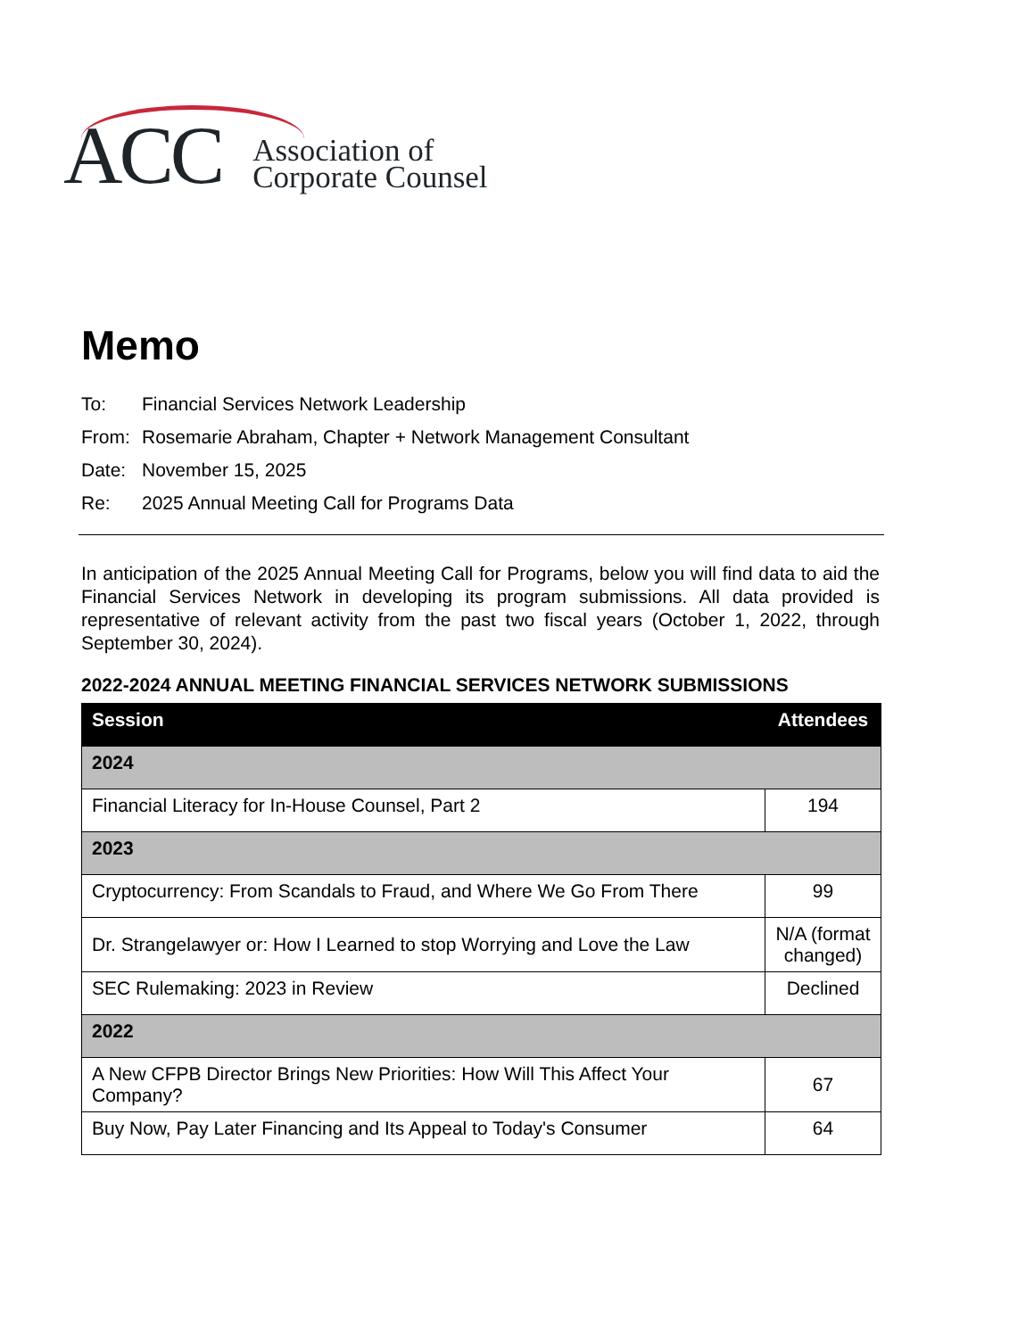ACC
Association of
Corporate Counsel
Memo
To: Financial Services Network Leadership
From: Rosemarie Abraham, Chapter + Network Management Consultant
Date: November 15, 2025
Re: 2025 Annual Meeting Call for Programs Data
In anticipation of the 2025 Annual Meeting Call for Programs, below you will find data to aid the Financial Services Network in developing its program submissions. All data provided is representative of relevant activity from the past two fiscal years (October 1, 2022, through September 30, 2024).
2022-2024 ANNUAL MEETING FINANCIAL SERVICES NETWORK SUBMISSIONS
| Session | Attendees |
| --- | --- |
| 2024 | |
| Financial Literacy for In-House Counsel, Part 2 | 194 |
| 2023 | |
| Cryptocurrency: From Scandals to Fraud, and Where We Go From There | 99 |
| Dr. Strangelawyer or: How I Learned to stop Worrying and Love the Law | N/A (format changed) |
| SEC Rulemaking: 2023 in Review | Declined |
| 2022 | |
| A New CFPB Director Brings New Priorities: How Will This Affect Your Company? | 67 |
| Buy Now, Pay Later Financing and Its Appeal to Today's Consumer | 64 |